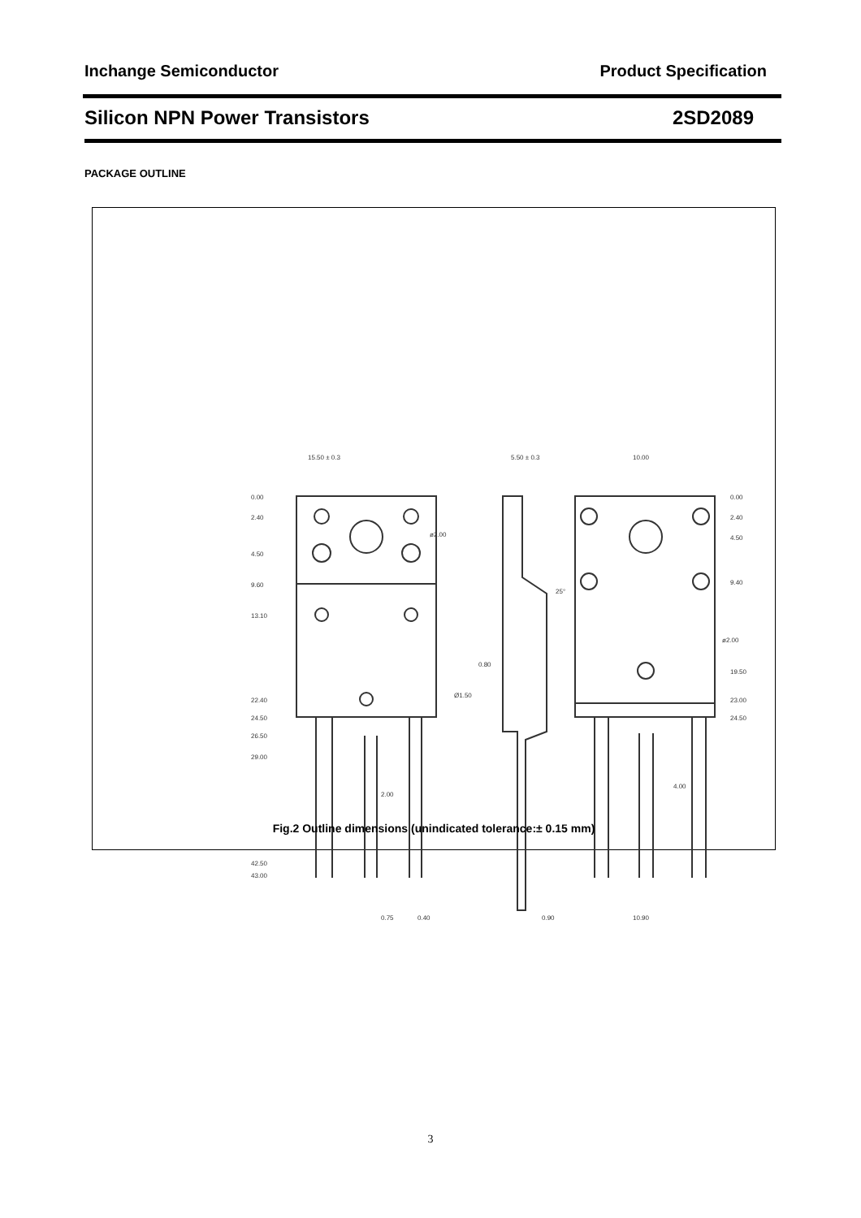Inchange Semiconductor Product Specification
Silicon NPN Power Transistors 2SD2089
PACKAGE OUTLINE
15.50 ± 0.3
5.50 ± 0.3
10.00
0.00
2.40
4.50
9.60
13.10
22.40
24.50
26.50
29.00
42.50
43.00
0.00
2.40
4.50
9.40
19.50
23.00
24.50
2.00
0.75
0.40
0.90
10.90
4.00
Ø1.50
ø2.00
ø2.00
25°
0.80
Fig.2 Outline dimensions (unindicated tolerance:± 0.15 mm)
3